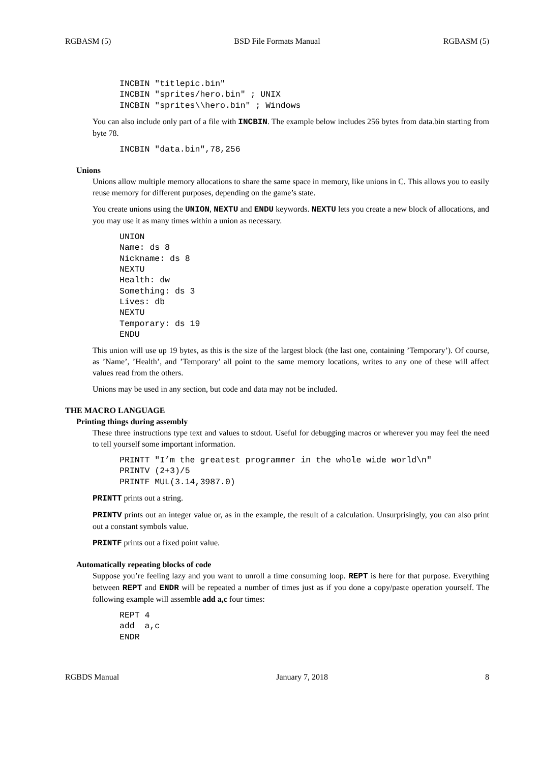RGBASM (5) BSD File Formats Manual RGBASM (5)
INCBIN "titlepic.bin"
INCBIN "sprites/hero.bin" ; UNIX
INCBIN "sprites\\hero.bin" ; Windows
You can also include only part of a file with INCBIN. The example below includes 256 bytes from data.bin starting from byte 78.
INCBIN "data.bin",78,256
Unions
Unions allow multiple memory allocations to share the same space in memory, like unions in C. This allows you to easily reuse memory for different purposes, depending on the game’s state.
You create unions using the UNION, NEXTU and ENDU keywords. NEXTU lets you create a new block of allocations, and you may use it as many times within a union as necessary.
UNION
Name: ds 8
Nickname: ds 8
NEXTU
Health: dw
Something: ds 3
Lives: db
NEXTU
Temporary: ds 19
ENDU
This union will use up 19 bytes, as this is the size of the largest block (the last one, containing ’Temporary’). Of course, as ’Name’, ’Health’, and ’Temporary’ all point to the same memory locations, writes to any one of these will affect values read from the others.
Unions may be used in any section, but code and data may not be included.
THE MACRO LANGUAGE
Printing things during assembly
These three instructions type text and values to stdout. Useful for debugging macros or wherever you may feel the need to tell yourself some important information.
PRINTT "I’m the greatest programmer in the whole wide world\n"
PRINTV (2+3)/5
PRINTF MUL(3.14,3987.0)
PRINTT prints out a string.
PRINTV prints out an integer value or, as in the example, the result of a calculation. Unsurprisingly, you can also print out a constant symbols value.
PRINTF prints out a fixed point value.
Automatically repeating blocks of code
Suppose you’re feeling lazy and you want to unroll a time consuming loop. REPT is here for that purpose. Everything between REPT and ENDR will be repeated a number of times just as if you done a copy/paste operation yourself. The following example will assemble add a,c four times:
REPT 4
add  a,c
ENDR
RGBDS Manual January 7, 2018 8